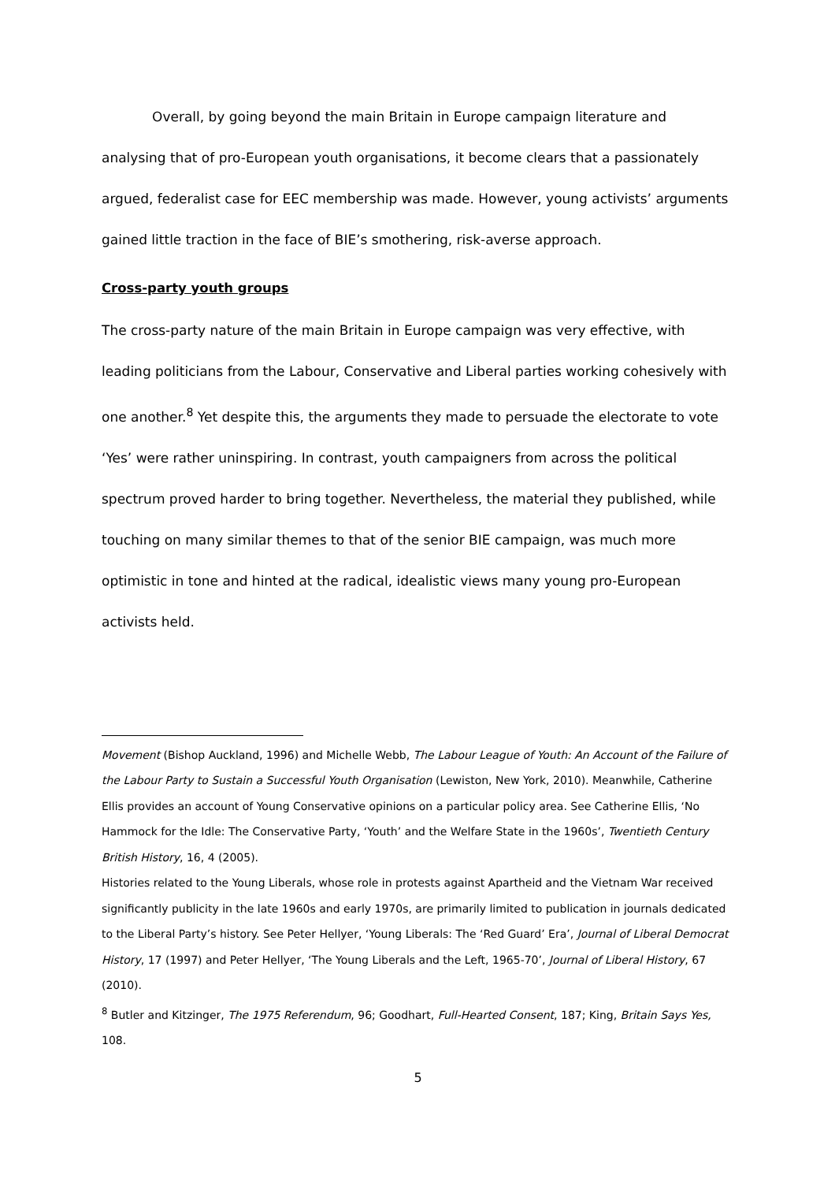Overall, by going beyond the main Britain in Europe campaign literature and analysing that of pro-European youth organisations, it become clears that a passionately argued, federalist case for EEC membership was made. However, young activists’ arguments gained little traction in the face of BIE’s smothering, risk-averse approach.
Cross-party youth groups
The cross-party nature of the main Britain in Europe campaign was very effective, with leading politicians from the Labour, Conservative and Liberal parties working cohesively with one another.<sup>8</sup> Yet despite this, the arguments they made to persuade the electorate to vote ‘Yes’ were rather uninspiring. In contrast, youth campaigners from across the political spectrum proved harder to bring together. Nevertheless, the material they published, while touching on many similar themes to that of the senior BIE campaign, was much more optimistic in tone and hinted at the radical, idealistic views many young pro-European activists held.
Movement (Bishop Auckland, 1996) and Michelle Webb, The Labour League of Youth: An Account of the Failure of the Labour Party to Sustain a Successful Youth Organisation (Lewiston, New York, 2010). Meanwhile, Catherine Ellis provides an account of Young Conservative opinions on a particular policy area. See Catherine Ellis, ‘No Hammock for the Idle: The Conservative Party, ‘Youth’ and the Welfare State in the 1960s’, Twentieth Century British History, 16, 4 (2005).
Histories related to the Young Liberals, whose role in protests against Apartheid and the Vietnam War received significantly publicity in the late 1960s and early 1970s, are primarily limited to publication in journals dedicated to the Liberal Party’s history. See Peter Hellyer, ‘Young Liberals: The ‘Red Guard’ Era’, Journal of Liberal Democrat History, 17 (1997) and Peter Hellyer, ‘The Young Liberals and the Left, 1965-70’, Journal of Liberal History, 67 (2010).
<sup>8</sup> Butler and Kitzinger, The 1975 Referendum, 96; Goodhart, Full-Hearted Consent, 187; King, Britain Says Yes, 108.
5